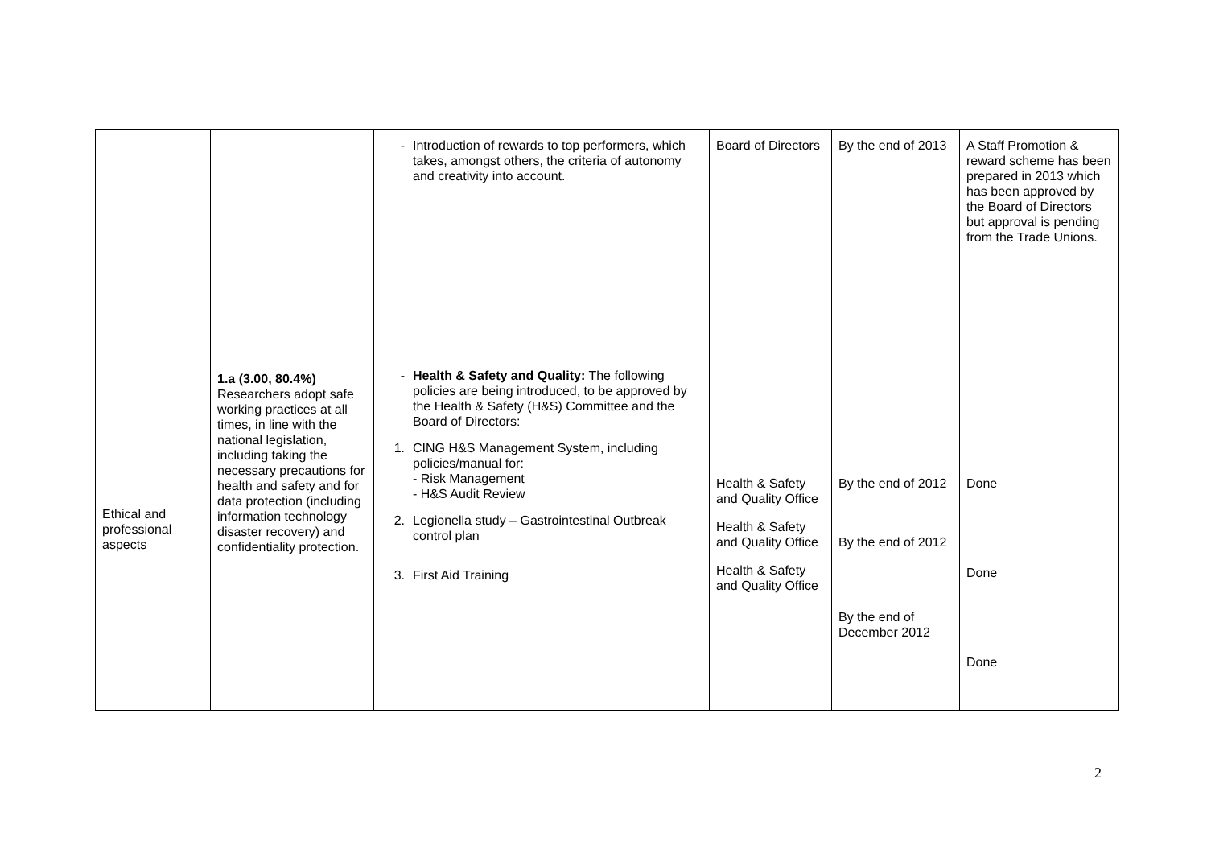| | | - Introduction of rewards to top performers, which takes, amongst others, the criteria of autonomy and creativity into account. | Board of Directors | By the end of 2013 | A Staff Promotion & reward scheme has been prepared in 2013 which has been approved by the Board of Directors but approval is pending from the Trade Unions. |
| Ethical and professional aspects | 1.a (3.00, 80.4%) Researchers adopt safe working practices at all times, in line with the national legislation, including taking the necessary precautions for health and safety and for data protection (including information technology disaster recovery) and confidentiality protection. | - Health & Safety and Quality: The following policies are being introduced, to be approved by the Health & Safety (H&S) Committee and the Board of Directors: 1. CING H&S Management System, including policies/manual for: - Risk Management - H&S Audit Review 2. Legionella study – Gastrointestinal Outbreak control plan 3. First Aid Training | Health & Safety and Quality Office Health & Safety and Quality Office Health & Safety and Quality Office | By the end of 2012 By the end of 2012 By the end of December 2012 | Done Done Done |
2